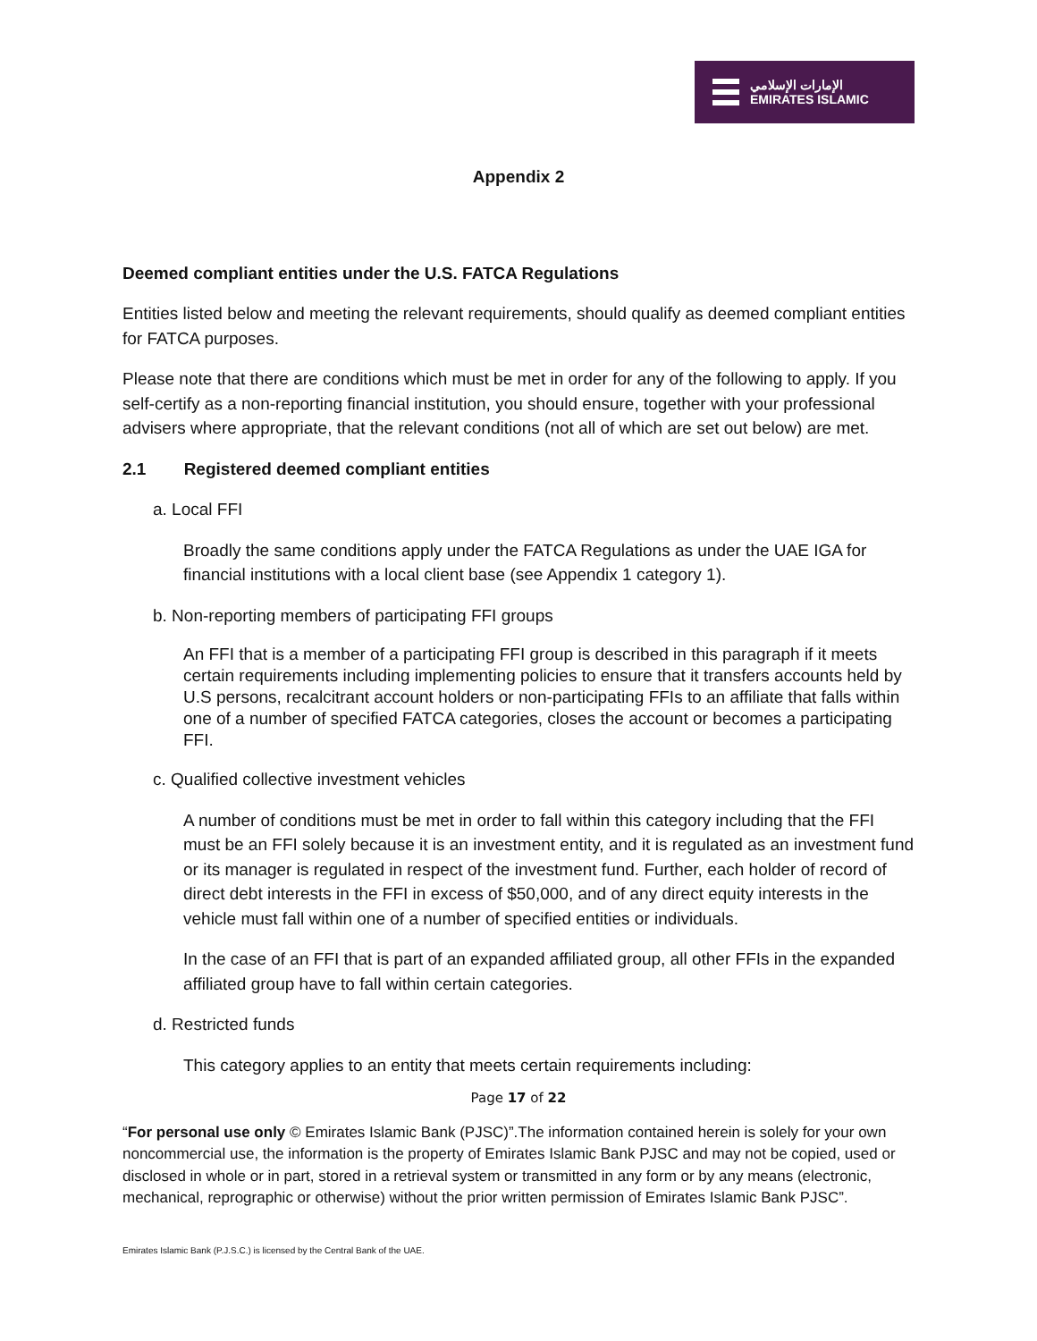الإمارات الإسلامي
EMIRATES ISLAMIC
Appendix 2
Deemed compliant entities under the U.S. FATCA Regulations
Entities listed below and meeting the relevant requirements, should qualify as deemed compliant entities for FATCA purposes.
Please note that there are conditions which must be met in order for any of the following to apply. If you self-certify as a non-reporting financial institution, you should ensure, together with your professional advisers where appropriate, that the relevant conditions (not all of which are set out below) are met.
2.1 Registered deemed compliant entities
a. Local FFI
Broadly the same conditions apply under the FATCA Regulations as under the UAE IGA for financial institutions with a local client base (see Appendix 1 category 1).
b. Non-reporting members of participating FFI groups
An FFI that is a member of a participating FFI group is described in this paragraph if it meets certain requirements including implementing policies to ensure that it transfers accounts held by U.S persons, recalcitrant account holders or non-participating FFIs to an affiliate that falls within one of a number of specified FATCA categories, closes the account or becomes a participating FFI.
c. Qualified collective investment vehicles
A number of conditions must be met in order to fall within this category including that the FFI must be an FFI solely because it is an investment entity, and it is regulated as an investment fund or its manager is regulated in respect of the investment fund. Further, each holder of record of direct debt interests in the FFI in excess of $50,000, and of any direct equity interests in the vehicle must fall within one of a number of specified entities or individuals.
In the case of an FFI that is part of an expanded affiliated group, all other FFIs in the expanded affiliated group have to fall within certain categories.
d. Restricted funds
This category applies to an entity that meets certain requirements including:
Page 17 of 22
“For personal use only © Emirates Islamic Bank (PJSC)”.The information contained herein is solely for your own noncommercial use, the information is the property of Emirates Islamic Bank PJSC and may not be copied, used or disclosed in whole or in part, stored in a retrieval system or transmitted in any form or by any means (electronic, mechanical, reprographic or otherwise) without the prior written permission of Emirates Islamic Bank PJSC”.
Emirates Islamic Bank (P.J.S.C.) is licensed by the Central Bank of the UAE.